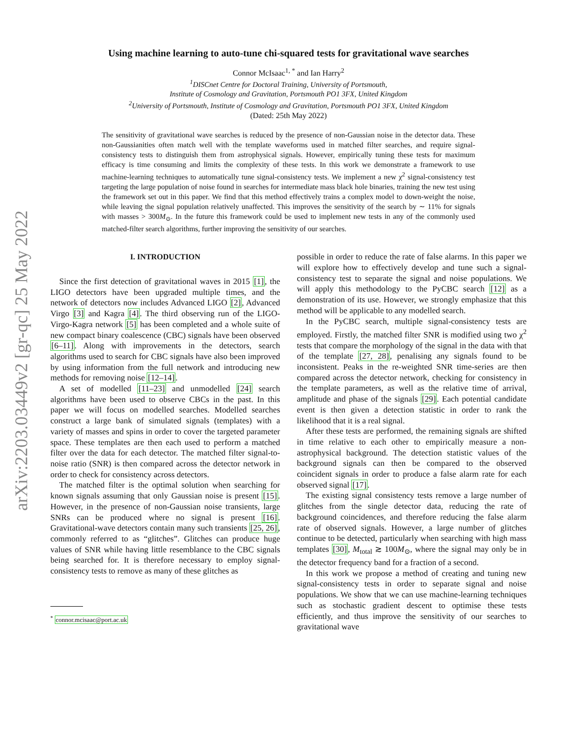arXiv:2203.03449v2 [gr-qc] 25 May 2022
Using machine learning to auto-tune chi-squared tests for gravitational wave searches
Connor McIsaac<sup>1, *</sup> and Ian Harry<sup>2</sup>
<sup>1</sup> DISCnet Centre for Doctoral Training, University of Portsmouth,
Institute of Cosmology and Gravitation, Portsmouth PO1 3FX, United Kingdom
<sup>2</sup> University of Portsmouth, Institute of Cosmology and Gravitation, Portsmouth PO1 3FX, United Kingdom
(Dated: 25th May 2022)
The sensitivity of gravitational wave searches is reduced by the presence of non-Gaussian noise in the detector data. These non-Gaussianities often match well with the template waveforms used in matched filter searches, and require signal-consistency tests to distinguish them from astrophysical signals. However, empirically tuning these tests for maximum efficacy is time consuming and limits the complexity of these tests. In this work we demonstrate a framework to use machine-learning techniques to automatically tune signal-consistency tests. We implement a new χ<sup>2</sup> signal-consistency test targeting the large population of noise found in searches for intermediate mass black hole binaries, training the new test using the framework set out in this paper. We find that this method effectively trains a complex model to down-weight the noise, while leaving the signal population relatively unaffected. This improves the sensitivity of the search by ∼ 11% for signals with masses > 300M<sub>⊙</sub>. In the future this framework could be used to implement new tests in any of the commonly used matched-filter search algorithms, further improving the sensitivity of our searches.
I. INTRODUCTION
Since the first detection of gravitational waves in 2015 [1], the LIGO detectors have been upgraded multiple times, and the network of detectors now includes Advanced LIGO [2], Advanced Virgo [3] and Kagra [4]. The third observing run of the LIGO-Virgo-Kagra network [5] has been completed and a whole suite of new compact binary coalescence (CBC) signals have been observed [6–11]. Along with improvements in the detectors, search algorithms used to search for CBC signals have also been improved by using information from the full network and introducing new methods for removing noise [12–14].
A set of modelled [11–23] and unmodelled [24] search algorithms have been used to observe CBCs in the past. In this paper we will focus on modelled searches. Modelled searches construct a large bank of simulated signals (templates) with a variety of masses and spins in order to cover the targeted parameter space. These templates are then each used to perform a matched filter over the data for each detector. The matched filter signal-to-noise ratio (SNR) is then compared across the detector network in order to check for consistency across detectors.
The matched filter is the optimal solution when searching for known signals assuming that only Gaussian noise is present [15]. However, in the presence of non-Gaussian noise transients, large SNRs can be produced where no signal is present [16]. Gravitational-wave detectors contain many such transients [25, 26], commonly referred to as “glitches”. Glitches can produce huge values of SNR while having little resemblance to the CBC signals being searched for. It is therefore necessary to employ signal-consistency tests to remove as many of these glitches as
<sup>*</sup> connor.mcisaac@port.ac.uk
possible in order to reduce the rate of false alarms. In this paper we will explore how to effectively develop and tune such a signal-consistency test to separate the signal and noise populations. We will apply this methodology to the PyCBC search [12] as a demonstration of its use. However, we strongly emphasize that this method will be applicable to any modelled search.
In the PyCBC search, multiple signal-consistency tests are employed. Firstly, the matched filter SNR is modified using two χ<sup>2</sup> tests that compare the morphology of the signal in the data with that of the template [27, 28], penalising any signals found to be inconsistent. Peaks in the re-weighted SNR time-series are then compared across the detector network, checking for consistency in the template parameters, as well as the relative time of arrival, amplitude and phase of the signals [29]. Each potential candidate event is then given a detection statistic in order to rank the likelihood that it is a real signal.
After these tests are performed, the remaining signals are shifted in time relative to each other to empirically measure a non-astrophysical background. The detection statistic values of the background signals can then be compared to the observed coincident signals in order to produce a false alarm rate for each observed signal [17].
The existing signal consistency tests remove a large number of glitches from the single detector data, reducing the rate of background coincidences, and therefore reducing the false alarm rate of observed signals. However, a large number of glitches continue to be detected, particularly when searching with high mass templates [30], M<sub>total</sub> ≳ 100M<sub>⊙</sub>, where the signal may only be in the detector frequency band for a fraction of a second.
In this work we propose a method of creating and tuning new signal-consistency tests in order to separate signal and noise populations. We show that we can use machine-learning techniques such as stochastic gradient descent to optimise these tests efficiently, and thus improve the sensitivity of our searches to gravitational wave